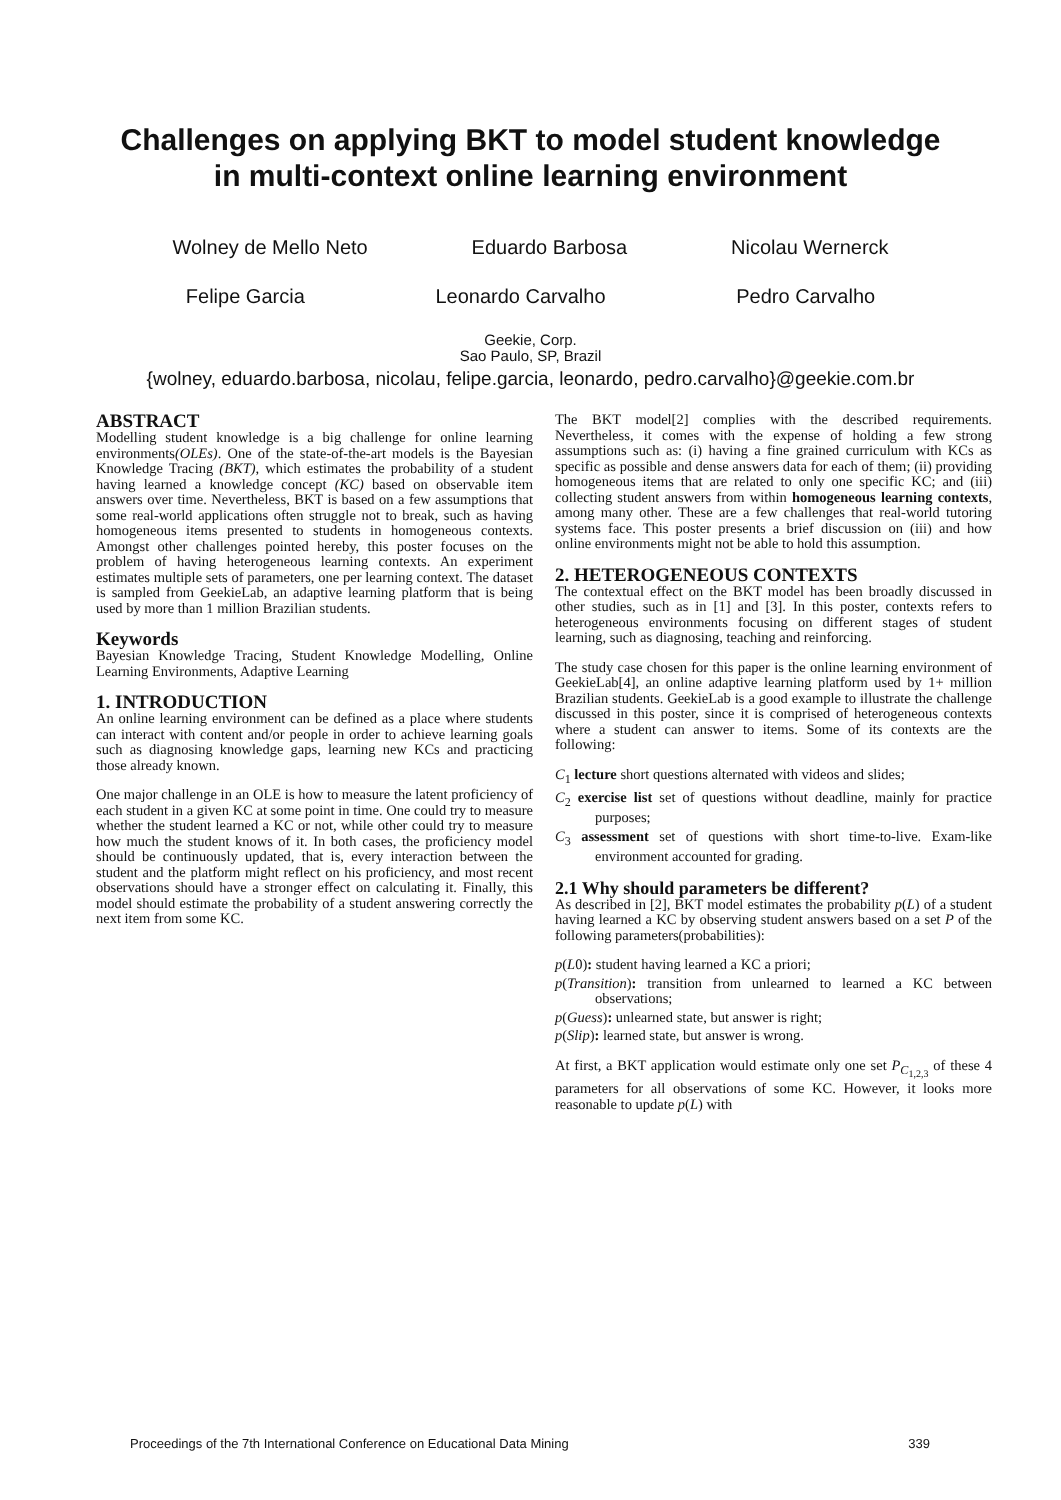Challenges on applying BKT to model student knowledge
in multi-context online learning environment
Wolney de Mello Neto Eduardo Barbosa Nicolau Wernerck
Felipe Garcia Leonardo Carvalho Pedro Carvalho
Geekie, Corp.
Sao Paulo, SP, Brazil
{wolney, eduardo.barbosa, nicolau, felipe.garcia, leonardo, pedro.carvalho}@geekie.com.br
ABSTRACT
Modelling student knowledge is a big challenge for online learning environments(OLEs). One of the state-of-the-art models is the Bayesian Knowledge Tracing (BKT), which estimates the probability of a student having learned a knowledge concept (KC) based on observable item answers over time. Nevertheless, BKT is based on a few assumptions that some real-world applications often struggle not to break, such as having homogeneous items presented to students in homogeneous contexts. Amongst other challenges pointed hereby, this poster focuses on the problem of having heterogeneous learning contexts. An experiment estimates multiple sets of parameters, one per learning context. The dataset is sampled from GeekieLab, an adaptive learning platform that is being used by more than 1 million Brazilian students.
Keywords
Bayesian Knowledge Tracing, Student Knowledge Modelling, Online Learning Environments, Adaptive Learning
1. INTRODUCTION
An online learning environment can be defined as a place where students can interact with content and/or people in order to achieve learning goals such as diagnosing knowledge gaps, learning new KCs and practicing those already known.
One major challenge in an OLE is how to measure the latent proficiency of each student in a given KC at some point in time. One could try to measure whether the student learned a KC or not, while other could try to measure how much the student knows of it. In both cases, the proficiency model should be continuously updated, that is, every interaction between the student and the platform might reflect on his proficiency, and most recent observations should have a stronger effect on calculating it. Finally, this model should estimate the probability of a student answering correctly the next item from some KC.
The BKT model[2] complies with the described requirements. Nevertheless, it comes with the expense of holding a few strong assumptions such as: (i) having a fine grained curriculum with KCs as specific as possible and dense answers data for each of them; (ii) providing homogeneous items that are related to only one specific KC; and (iii) collecting student answers from within homogeneous learning contexts, among many other. These are a few challenges that real-world tutoring systems face. This poster presents a brief discussion on (iii) and how online environments might not be able to hold this assumption.
2. HETEROGENEOUS CONTEXTS
The contextual effect on the BKT model has been broadly discussed in other studies, such as in [1] and [3]. In this poster, contexts refers to heterogeneous environments focusing on different stages of student learning, such as diagnosing, teaching and reinforcing.
The study case chosen for this paper is the online learning environment of GeekieLab[4], an online adaptive learning platform used by 1+ million Brazilian students. GeekieLab is a good example to illustrate the challenge discussed in this poster, since it is comprised of heterogeneous contexts where a student can answer to items. Some of its contexts are the following:
C<sub>1</sub> lecture short questions alternated with videos and slides;
C<sub>2</sub> exercise list set of questions without deadline, mainly for practice purposes;
C<sub>3</sub> assessment set of questions with short time-to-live. Exam-like environment accounted for grading.
2.1 Why should parameters be different?
As described in [2], BKT model estimates the probability p(L) of a student having learned a KC by observing student answers based on a set P of the following parameters(probabilities):
p(L0): student having learned a KC a priori;
p(Transition): transition from unlearned to learned a KC between observations;
p(Guess): unlearned state, but answer is right;
p(Slip): learned state, but answer is wrong.
At first, a BKT application would estimate only one set P<sub>C<sub>1,2,3</sub></sub> of these 4 parameters for all observations of some KC. However, it looks more reasonable to update p(L) with
Proceedings of the 7th International Conference on Educational Data Mining 339